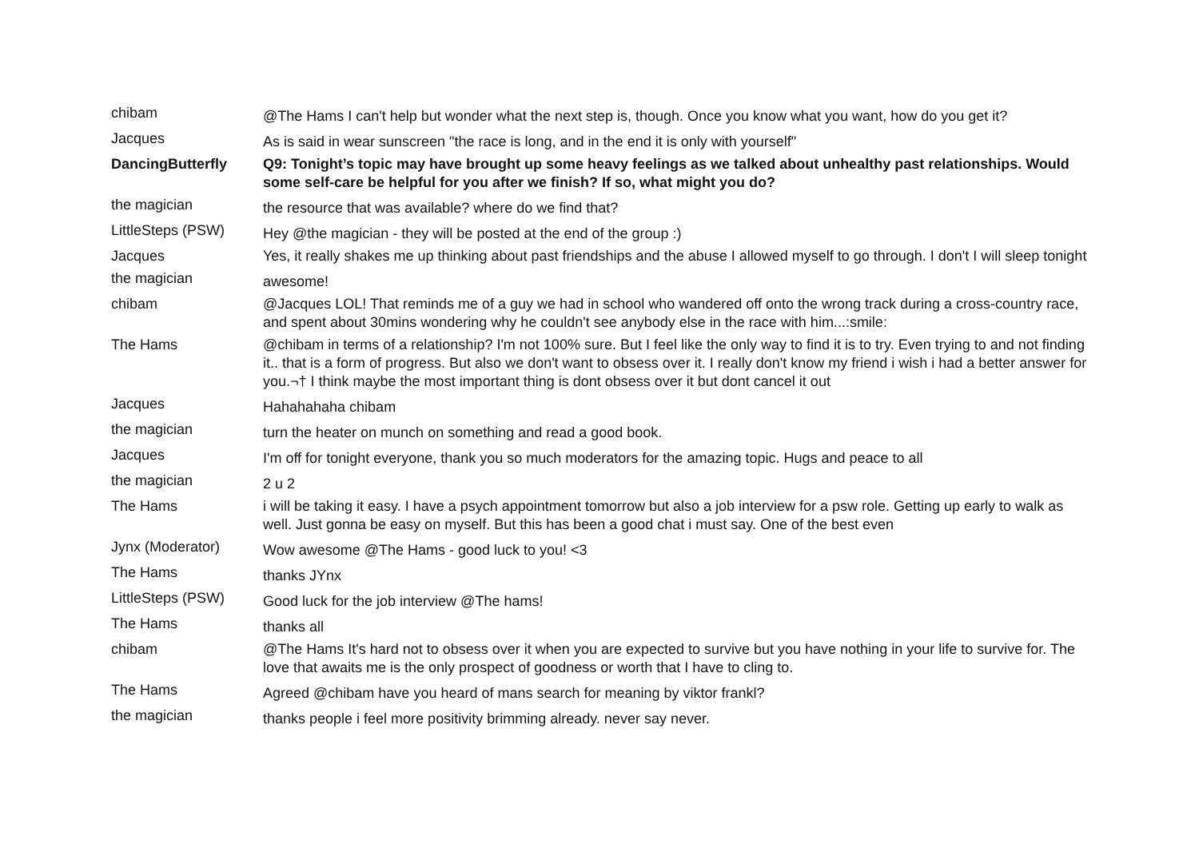| chibam | @The Hams I can't help but wonder what the next step is, though. Once you know what you want, how do you get it? |
| Jacques | As is said in wear sunscreen "the race is long, and in the end it is only with yourself" |
| DancingButterfly | Q9: Tonight’s topic may have brought up some heavy feelings as we talked about unhealthy past relationships. Would some self-care be helpful for you after we finish? If so, what might you do? |
| the magician | the resource that was available? where do we find that? |
| LittleSteps (PSW) | Hey @the magician - they will be posted at the end of the group :) |
| Jacques | Yes, it really shakes me up thinking about past friendships and the abuse I allowed myself to go through. I don't I will sleep tonight |
| the magician | awesome! |
| chibam | @Jacques LOL! That reminds me of a guy we had in school who wandered off onto the wrong track during a cross-country race, and spent about 30mins wondering why he couldn't see anybody else in the race with him...:smile: |
| The Hams | @chibam in terms of a relationship? I'm not 100% sure. But I feel like the only way to find it is to try. Even trying to and not finding it.. that is a form of progress. But also we don't want to obsess over it. I really don't know my friend i wish i had a better answer for you.¬† I think maybe the most important thing is dont obsess over it but dont cancel it out |
| Jacques | Hahahahaha chibam |
| the magician | turn the heater on munch on something and read a good book. |
| Jacques | I'm off for tonight everyone, thank you so much moderators for the amazing topic. Hugs and peace to all |
| the magician | 2 u 2 |
| The Hams | i will be taking it easy. I have a psych appointment tomorrow but also a job interview for a psw role. Getting up early to walk as well. Just gonna be easy on myself. But this has been a good chat i must say. One of the best even |
| Jynx (Moderator) | Wow awesome @The Hams - good luck to you! <3 |
| The Hams | thanks JYnx |
| LittleSteps (PSW) | Good luck for the job interview @The hams! |
| The Hams | thanks all |
| chibam | @The Hams It's hard not to obsess over it when you are expected to survive but you have nothing in your life to survive for. The love that awaits me is the only prospect of goodness or worth that I have to cling to. |
| The Hams | Agreed @chibam have you heard of mans search for meaning by viktor frankl? |
| the magician | thanks people i feel more positivity brimming already. never say never. |